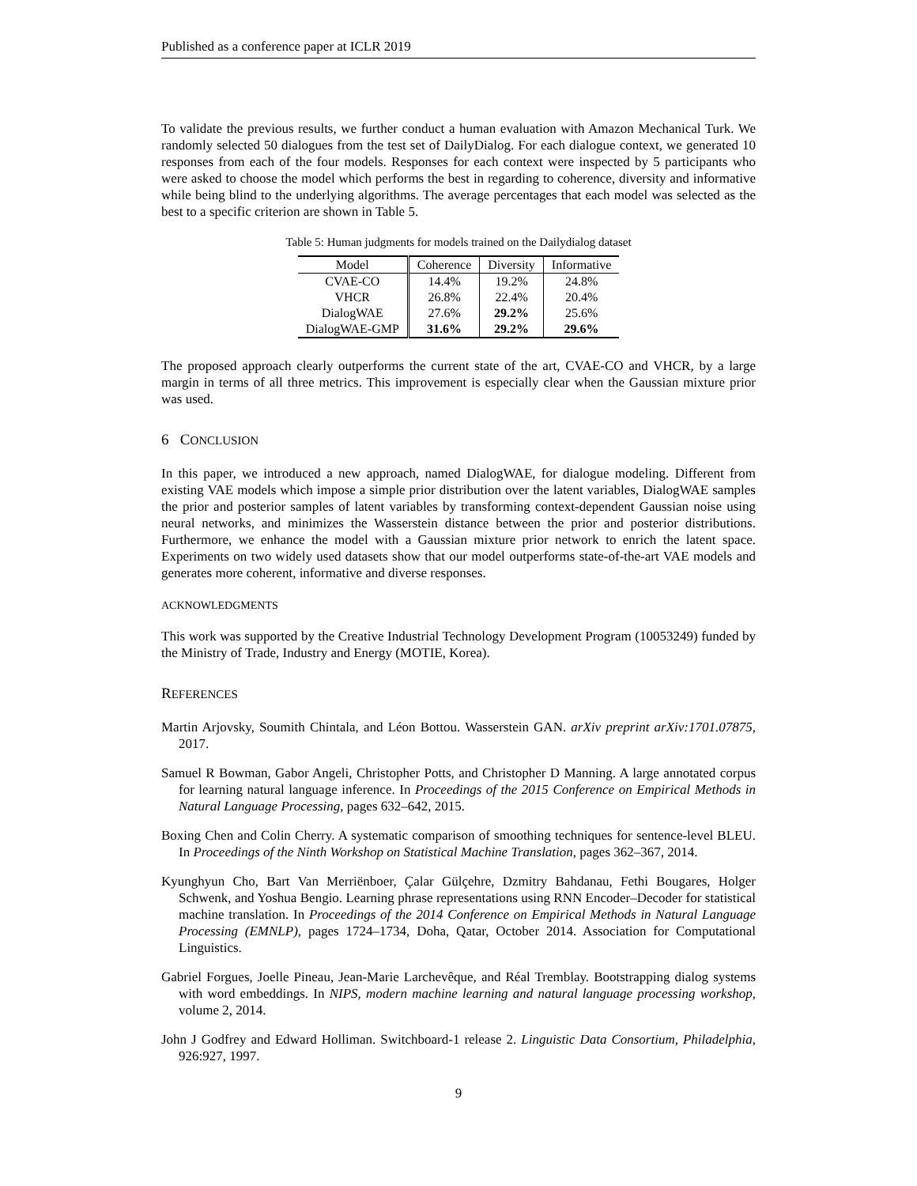Published as a conference paper at ICLR 2019
To validate the previous results, we further conduct a human evaluation with Amazon Mechanical Turk. We randomly selected 50 dialogues from the test set of DailyDialog. For each dialogue context, we generated 10 responses from each of the four models. Responses for each context were inspected by 5 participants who were asked to choose the model which performs the best in regarding to coherence, diversity and informative while being blind to the underlying algorithms. The average percentages that each model was selected as the best to a specific criterion are shown in Table 5.
Table 5: Human judgments for models trained on the Dailydialog dataset
| Model | Coherence | Diversity | Informative |
| --- | --- | --- | --- |
| CVAE-CO | 14.4% | 19.2% | 24.8% |
| VHCR | 26.8% | 22.4% | 20.4% |
| DialogWAE | 27.6% | 29.2% | 25.6% |
| DialogWAE-GMP | 31.6% | 29.2% | 29.6% |
The proposed approach clearly outperforms the current state of the art, CVAE-CO and VHCR, by a large margin in terms of all three metrics. This improvement is especially clear when the Gaussian mixture prior was used.
6 CONCLUSION
In this paper, we introduced a new approach, named DialogWAE, for dialogue modeling. Different from existing VAE models which impose a simple prior distribution over the latent variables, DialogWAE samples the prior and posterior samples of latent variables by transforming context-dependent Gaussian noise using neural networks, and minimizes the Wasserstein distance between the prior and posterior distributions. Furthermore, we enhance the model with a Gaussian mixture prior network to enrich the latent space. Experiments on two widely used datasets show that our model outperforms state-of-the-art VAE models and generates more coherent, informative and diverse responses.
ACKNOWLEDGMENTS
This work was supported by the Creative Industrial Technology Development Program (10053249) funded by the Ministry of Trade, Industry and Energy (MOTIE, Korea).
REFERENCES
Martin Arjovsky, Soumith Chintala, and Léon Bottou. Wasserstein GAN. arXiv preprint arXiv:1701.07875, 2017.
Samuel R Bowman, Gabor Angeli, Christopher Potts, and Christopher D Manning. A large annotated corpus for learning natural language inference. In Proceedings of the 2015 Conference on Empirical Methods in Natural Language Processing, pages 632–642, 2015.
Boxing Chen and Colin Cherry. A systematic comparison of smoothing techniques for sentence-level BLEU. In Proceedings of the Ninth Workshop on Statistical Machine Translation, pages 362–367, 2014.
Kyunghyun Cho, Bart Van Merriënboer, Çalar Gülçehre, Dzmitry Bahdanau, Fethi Bougares, Holger Schwenk, and Yoshua Bengio. Learning phrase representations using RNN Encoder–Decoder for statistical machine translation. In Proceedings of the 2014 Conference on Empirical Methods in Natural Language Processing (EMNLP), pages 1724–1734, Doha, Qatar, October 2014. Association for Computational Linguistics.
Gabriel Forgues, Joelle Pineau, Jean-Marie Larchevêque, and Réal Tremblay. Bootstrapping dialog systems with word embeddings. In NIPS, modern machine learning and natural language processing workshop, volume 2, 2014.
John J Godfrey and Edward Holliman. Switchboard-1 release 2. Linguistic Data Consortium, Philadelphia, 926:927, 1997.
9